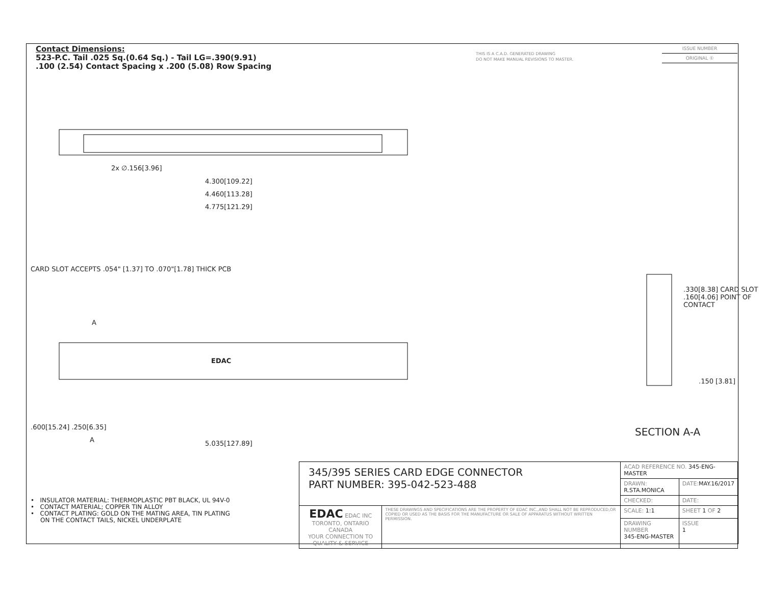Contact Dimensions:
523-P.C. Tail .025 Sq.(0.64 Sq.) - Tail LG=.390(9.91)
.100 (2.54) Contact Spacing x .200 (5.08) Row Spacing
THIS IS A C.A.D. GENERATED DRAWING
DO NOT MAKE MANUAL REVISIONS TO MASTER.
ISSUE NUMBER
ORIGINAL ①
2x ∅.156[3.96]
4.300[109.22]
4.460[113.28]
4.775[121.29]
CARD SLOT ACCEPTS .054" [1.37] TO .070"[1.78] THICK PCB
A
EDAC
.600[15.24] .250[6.35]
A 5.035[127.89]
.330[8.38] CARD SLOT .160[4.06] POINT OF CONTACT
.150 [3.81]
SECTION A-A
• INSULATOR MATERIAL: THERMOPLASTIC PBT BLACK, UL 94V-0
• CONTACT MATERIAL; COPPER TIN ALLOY
• CONTACT PLATING: GOLD ON THE MATING AREA, TIN PLATING
ON THE CONTACT TAILS, NICKEL UNDERPLATE
| 345/395 SERIES CARD EDGE CONNECTOR PART NUMBER: 395-042-523-488 | | ACAD REFERENCE NO. 345-ENG-MASTER | | |
| | | DRAWN: R.STA.MONICA | | DATE: MAY.16/2017 |
| | | CHECKED: | | DATE: |
| EDAC EDAC INC TORONTO, ONTARIO CANADA YOUR CONNECTION TO QUALITY & SERVICE | THESE DRAWINGS AND SPECIFICATIONS ARE THE PROPERTY OF EDAC INC.,AND SHALL NOT BE REPRODUCED,OR COPIED OR USED AS THE BASIS FOR THE MANUFACTURE OR SALE OF APPARATUS WITHOUT WRITTEN PERMISSION. | SCALE: 1:1 | SHEET 1 OF 2 | |
| | | DRAWING NUMBER 345-ENG-MASTER | | ISSUE 1 |